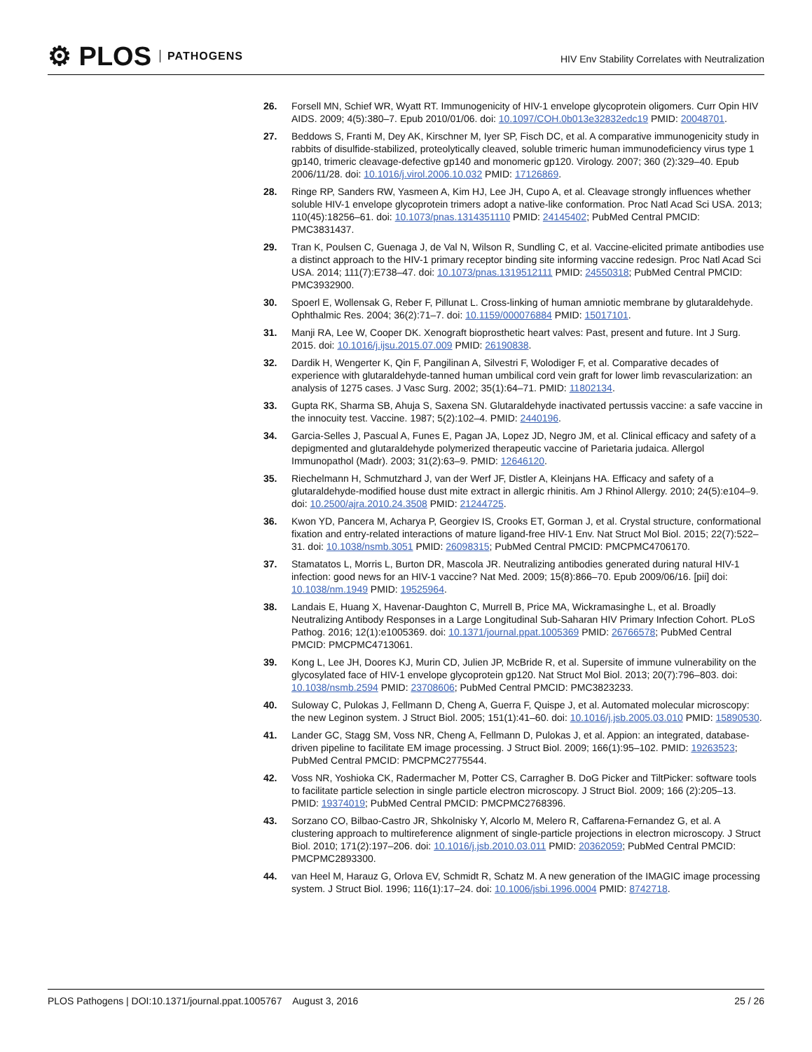⚙ PLOS PATHOGENS
HIV Env Stability Correlates with Neutralization
26. Forsell MN, Schief WR, Wyatt RT. Immunogenicity of HIV-1 envelope glycoprotein oligomers. Curr Opin HIV AIDS. 2009; 4(5):380–7. Epub 2010/01/06. doi: 10.1097/COH.0b013e32832edc19 PMID: 20048701.
27. Beddows S, Franti M, Dey AK, Kirschner M, Iyer SP, Fisch DC, et al. A comparative immunogenicity study in rabbits of disulfide-stabilized, proteolytically cleaved, soluble trimeric human immunodeficiency virus type 1 gp140, trimeric cleavage-defective gp140 and monomeric gp120. Virology. 2007; 360 (2):329–40. Epub 2006/11/28. doi: 10.1016/j.virol.2006.10.032 PMID: 17126869.
28. Ringe RP, Sanders RW, Yasmeen A, Kim HJ, Lee JH, Cupo A, et al. Cleavage strongly influences whether soluble HIV-1 envelope glycoprotein trimers adopt a native-like conformation. Proc Natl Acad Sci USA. 2013; 110(45):18256–61. doi: 10.1073/pnas.1314351110 PMID: 24145402; PubMed Central PMCID: PMC3831437.
29. Tran K, Poulsen C, Guenaga J, de Val N, Wilson R, Sundling C, et al. Vaccine-elicited primate antibodies use a distinct approach to the HIV-1 primary receptor binding site informing vaccine redesign. Proc Natl Acad Sci USA. 2014; 111(7):E738–47. doi: 10.1073/pnas.1319512111 PMID: 24550318; PubMed Central PMCID: PMC3932900.
30. Spoerl E, Wollensak G, Reber F, Pillunat L. Cross-linking of human amniotic membrane by glutaraldehyde. Ophthalmic Res. 2004; 36(2):71–7. doi: 10.1159/000076884 PMID: 15017101.
31. Manji RA, Lee W, Cooper DK. Xenograft bioprosthetic heart valves: Past, present and future. Int J Surg. 2015. doi: 10.1016/j.ijsu.2015.07.009 PMID: 26190838.
32. Dardik H, Wengerter K, Qin F, Pangilinan A, Silvestri F, Wolodiger F, et al. Comparative decades of experience with glutaraldehyde-tanned human umbilical cord vein graft for lower limb revascularization: an analysis of 1275 cases. J Vasc Surg. 2002; 35(1):64–71. PMID: 11802134.
33. Gupta RK, Sharma SB, Ahuja S, Saxena SN. Glutaraldehyde inactivated pertussis vaccine: a safe vaccine in the innocuity test. Vaccine. 1987; 5(2):102–4. PMID: 2440196.
34. Garcia-Selles J, Pascual A, Funes E, Pagan JA, Lopez JD, Negro JM, et al. Clinical efficacy and safety of a depigmented and glutaraldehyde polymerized therapeutic vaccine of Parietaria judaica. Allergol Immunopathol (Madr). 2003; 31(2):63–9. PMID: 12646120.
35. Riechelmann H, Schmutzhard J, van der Werf JF, Distler A, Kleinjans HA. Efficacy and safety of a glutaraldehyde-modified house dust mite extract in allergic rhinitis. Am J Rhinol Allergy. 2010; 24(5):e104–9. doi: 10.2500/ajra.2010.24.3508 PMID: 21244725.
36. Kwon YD, Pancera M, Acharya P, Georgiev IS, Crooks ET, Gorman J, et al. Crystal structure, conformational fixation and entry-related interactions of mature ligand-free HIV-1 Env. Nat Struct Mol Biol. 2015; 22(7):522–31. doi: 10.1038/nsmb.3051 PMID: 26098315; PubMed Central PMCID: PMCPMC4706170.
37. Stamatatos L, Morris L, Burton DR, Mascola JR. Neutralizing antibodies generated during natural HIV-1 infection: good news for an HIV-1 vaccine? Nat Med. 2009; 15(8):866–70. Epub 2009/06/16. [pii] doi: 10.1038/nm.1949 PMID: 19525964.
38. Landais E, Huang X, Havenar-Daughton C, Murrell B, Price MA, Wickramasinghe L, et al. Broadly Neutralizing Antibody Responses in a Large Longitudinal Sub-Saharan HIV Primary Infection Cohort. PLoS Pathog. 2016; 12(1):e1005369. doi: 10.1371/journal.ppat.1005369 PMID: 26766578; PubMed Central PMCID: PMCPMC4713061.
39. Kong L, Lee JH, Doores KJ, Murin CD, Julien JP, McBride R, et al. Supersite of immune vulnerability on the glycosylated face of HIV-1 envelope glycoprotein gp120. Nat Struct Mol Biol. 2013; 20(7):796–803. doi: 10.1038/nsmb.2594 PMID: 23708606; PubMed Central PMCID: PMC3823233.
40. Suloway C, Pulokas J, Fellmann D, Cheng A, Guerra F, Quispe J, et al. Automated molecular microscopy: the new Leginon system. J Struct Biol. 2005; 151(1):41–60. doi: 10.1016/j.jsb.2005.03.010 PMID: 15890530.
41. Lander GC, Stagg SM, Voss NR, Cheng A, Fellmann D, Pulokas J, et al. Appion: an integrated, database-driven pipeline to facilitate EM image processing. J Struct Biol. 2009; 166(1):95–102. PMID: 19263523; PubMed Central PMCID: PMCPMC2775544.
42. Voss NR, Yoshioka CK, Radermacher M, Potter CS, Carragher B. DoG Picker and TiltPicker: software tools to facilitate particle selection in single particle electron microscopy. J Struct Biol. 2009; 166 (2):205–13. PMID: 19374019; PubMed Central PMCID: PMCPMC2768396.
43. Sorzano CO, Bilbao-Castro JR, Shkolnisky Y, Alcorlo M, Melero R, Caffarena-Fernandez G, et al. A clustering approach to multireference alignment of single-particle projections in electron microscopy. J Struct Biol. 2010; 171(2):197–206. doi: 10.1016/j.jsb.2010.03.011 PMID: 20362059; PubMed Central PMCID: PMCPMC2893300.
44. van Heel M, Harauz G, Orlova EV, Schmidt R, Schatz M. A new generation of the IMAGIC image processing system. J Struct Biol. 1996; 116(1):17–24. doi: 10.1006/jsbi.1996.0004 PMID: 8742718.
PLOS Pathogens | DOI:10.1371/journal.ppat.1005767 August 3, 2016
25 / 26